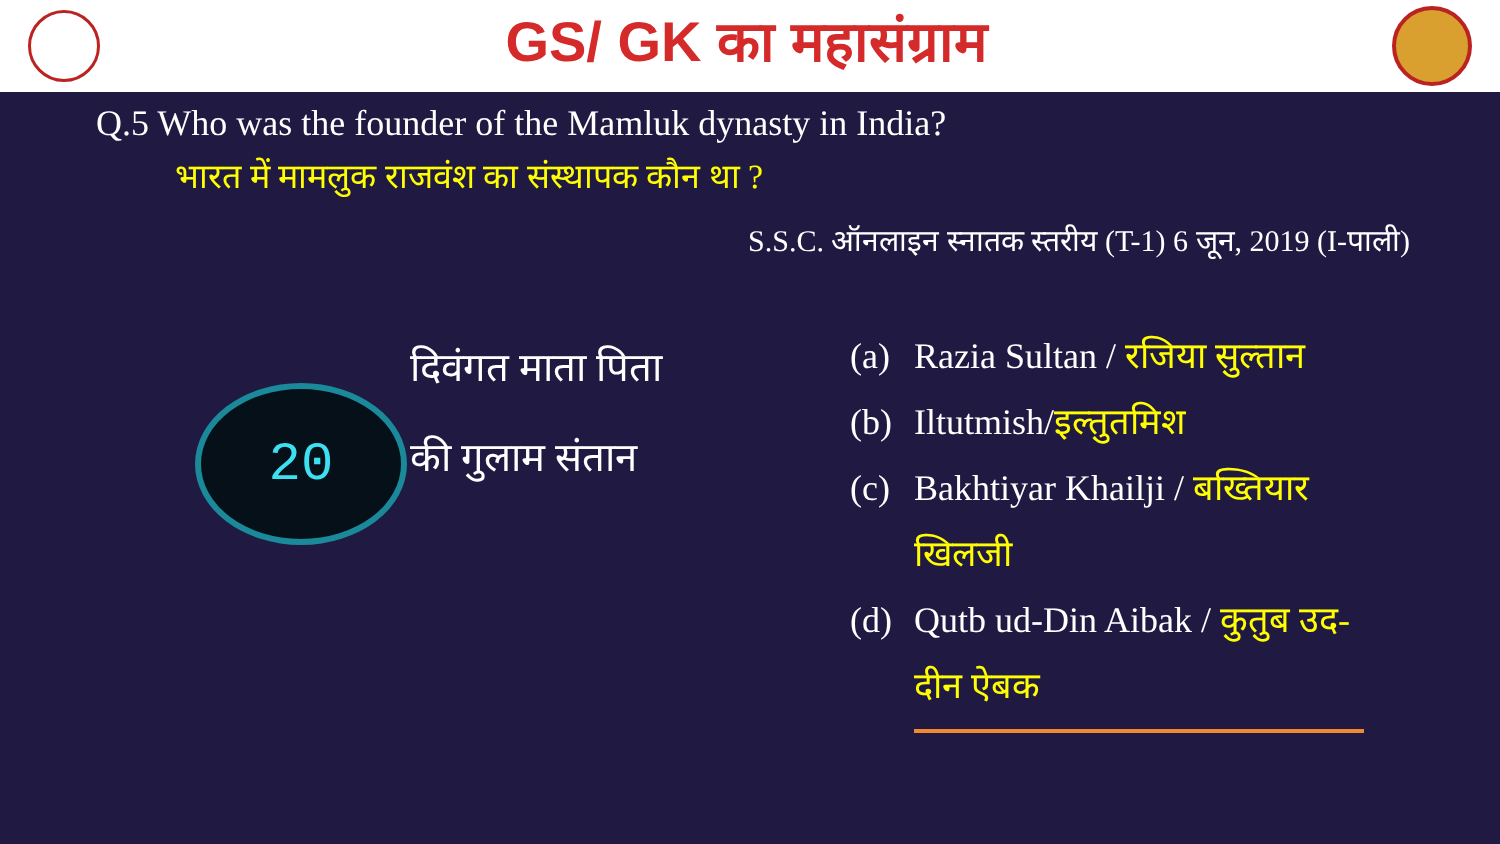GS/ GK का महासंग्राम
Q.5 Who was the founder of the Mamluk dynasty in India?
भारत में मामलुक राजवंश का संस्थापक कौन था ?
S.S.C. ऑनलाइन स्नातक स्तरीय (T-1) 6 जून, 2019 (I-पाली)
20
दिवंगत माता पिता
की गुलाम संतान
(a) Razia Sultan / रजिया सुल्तान
(b) Iltutmish/इल्तुतमिश
(c) Bakhtiyar Khailji / बख्तियार
खिलजी
(d) Qutb ud-Din Aibak / कुतुब उद-
दीन ऐबक